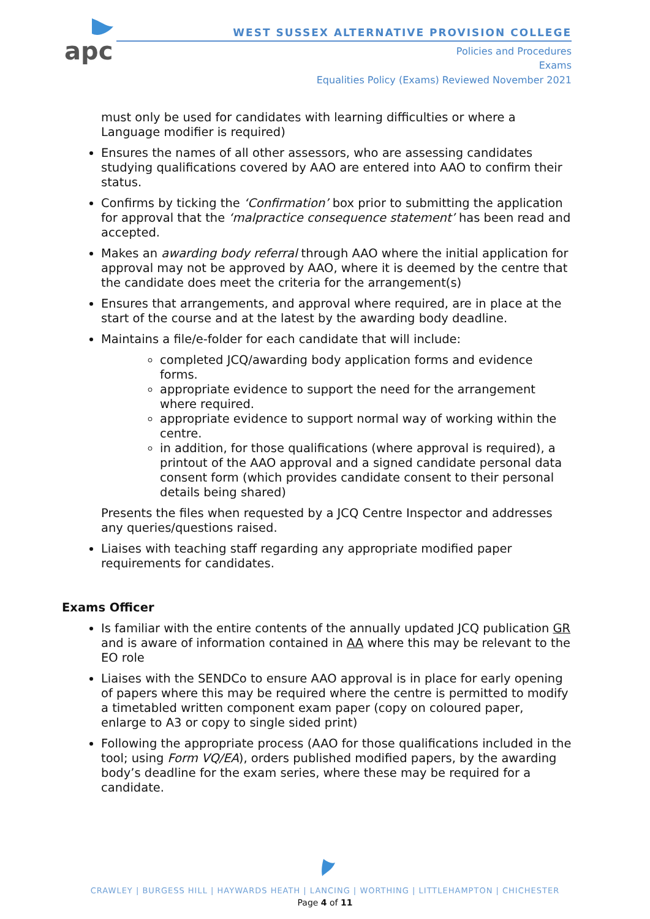apc
WEST SUSSEX ALTERNATIVE PROVISION COLLEGE
Policies and Procedures
Exams
Equalities Policy (Exams) Reviewed November 2021
must only be used for candidates with learning difficulties or where a Language modifier is required)
Ensures the names of all other assessors, who are assessing candidates studying qualifications covered by AAO are entered into AAO to confirm their status.
Confirms by ticking the ‘Confirmation’ box prior to submitting the application for approval that the ‘malpractice consequence statement’ has been read and accepted.
Makes an awarding body referral through AAO where the initial application for approval may not be approved by AAO, where it is deemed by the centre that the candidate does meet the criteria for the arrangement(s)
Ensures that arrangements, and approval where required, are in place at the start of the course and at the latest by the awarding body deadline.
Maintains a file/e-folder for each candidate that will include:
completed JCQ/awarding body application forms and evidence forms.
appropriate evidence to support the need for the arrangement where required.
appropriate evidence to support normal way of working within the centre.
in addition, for those qualifications (where approval is required), a printout of the AAO approval and a signed candidate personal data consent form (which provides candidate consent to their personal details being shared)
Presents the files when requested by a JCQ Centre Inspector and addresses any queries/questions raised.
Liaises with teaching staff regarding any appropriate modified paper requirements for candidates.
Exams Officer
Is familiar with the entire contents of the annually updated JCQ publication GR and is aware of information contained in AA where this may be relevant to the EO role
Liaises with the SENDCo to ensure AAO approval is in place for early opening of papers where this may be required where the centre is permitted to modify a timetabled written component exam paper (copy on coloured paper, enlarge to A3 or copy to single sided print)
Following the appropriate process (AAO for those qualifications included in the tool; using Form VQ/EA), orders published modified papers, by the awarding body’s deadline for the exam series, where these may be required for a candidate.
CRAWLEY | BURGESS HILL | HAYWARDS HEATH | LANCING | WORTHING | LITTLEHAMPTON | CHICHESTER
Page 4 of 11